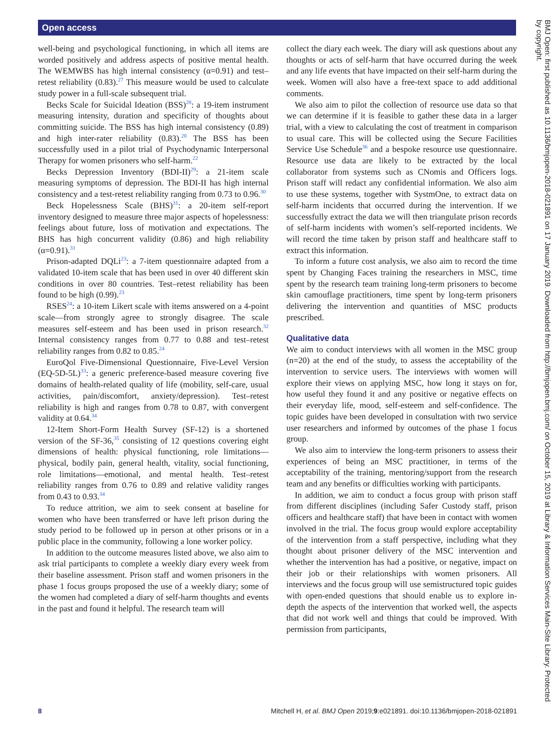Open access
well-being and psychological functioning, in which all items are worded positively and address aspects of positive mental health. The WEMWBS has high internal consistency (α=0.91) and test–retest reliability (0.83).<sup>27</sup> This measure would be used to calculate study power in a full-scale subsequent trial.
Becks Scale for Suicidal Ideation (BSS)<sup>28</sup>: a 19-item instrument measuring intensity, duration and specificity of thoughts about committing suicide. The BSS has high internal consistency (0.89) and high inter-rater reliability (0.83).<sup>28</sup> The BSS has been successfully used in a pilot trial of Psychodynamic Interpersonal Therapy for women prisoners who self-harm.<sup>22</sup>
Becks Depression Inventory (BDI-II)<sup>29</sup>: a 21-item scale measuring symptoms of depression. The BDI-II has high internal consistency and a test-retest reliability ranging from 0.73 to 0.96.<sup>30</sup>
Beck Hopelessness Scale (BHS)<sup>31</sup>: a 20-item self-report inventory designed to measure three major aspects of hopelessness: feelings about future, loss of motivation and expectations. The BHS has high concurrent validity (0.86) and high reliability (α=0.91).<sup>31</sup>
Prison-adapted DQLi<sup>23</sup>: a 7-item questionnaire adapted from a validated 10-item scale that has been used in over 40 different skin conditions in over 80 countries. Test–retest reliability has been found to be high (0.99).<sup>23</sup>
RSES<sup>24</sup>: a 10-item Likert scale with items answered on a 4-point scale—from strongly agree to strongly disagree. The scale measures self-esteem and has been used in prison research.<sup>32</sup> Internal consistency ranges from 0.77 to 0.88 and test–retest reliability ranges from 0.82 to 0.85.<sup>24</sup>
EuroQol Five-Dimensional Questionnaire, Five-Level Version (EQ-5D-5L)<sup>33</sup>: a generic preference-based measure covering five domains of health-related quality of life (mobility, self-care, usual activities, pain/discomfort, anxiety/depression). Test–retest reliability is high and ranges from 0.78 to 0.87, with convergent validity at 0.64.<sup>34</sup>
12-Item Short-Form Health Survey (SF-12) is a shortened version of the SF-36,<sup>35</sup> consisting of 12 questions covering eight dimensions of health: physical functioning, role limitations—physical, bodily pain, general health, vitality, social functioning, role limitations—emotional, and mental health. Test–retest reliability ranges from 0.76 to 0.89 and relative validity ranges from 0.43 to 0.93.<sup>34</sup>
To reduce attrition, we aim to seek consent at baseline for women who have been transferred or have left prison during the study period to be followed up in person at other prisons or in a public place in the community, following a lone worker policy.
In addition to the outcome measures listed above, we also aim to ask trial participants to complete a weekly diary every week from their baseline assessment. Prison staff and women prisoners in the phase 1 focus groups proposed the use of a weekly diary; some of the women had completed a diary of self-harm thoughts and events in the past and found it helpful. The research team will
collect the diary each week. The diary will ask questions about any thoughts or acts of self-harm that have occurred during the week and any life events that have impacted on their self-harm during the week. Women will also have a free-text space to add additional comments.
We also aim to pilot the collection of resource use data so that we can determine if it is feasible to gather these data in a larger trial, with a view to calculating the cost of treatment in comparison to usual care. This will be collected using the Secure Facilities Service Use Schedule<sup>36</sup> and a bespoke resource use questionnaire. Resource use data are likely to be extracted by the local collaborator from systems such as CNomis and Officers logs. Prison staff will redact any confidential information. We also aim to use these systems, together with SystmOne, to extract data on self-harm incidents that occurred during the intervention. If we successfully extract the data we will then triangulate prison records of self-harm incidents with women’s self-reported incidents. We will record the time taken by prison staff and healthcare staff to extract this information.
To inform a future cost analysis, we also aim to record the time spent by Changing Faces training the researchers in MSC, time spent by the research team training long-term prisoners to become skin camouflage practitioners, time spent by long-term prisoners delivering the intervention and quantities of MSC products prescribed.
Qualitative data
We aim to conduct interviews with all women in the MSC group (n=20) at the end of the study, to assess the acceptability of the intervention to service users. The interviews with women will explore their views on applying MSC, how long it stays on for, how useful they found it and any positive or negative effects on their everyday life, mood, self-esteem and self-confidence. The topic guides have been developed in consultation with two service user researchers and informed by outcomes of the phase 1 focus group.
We also aim to interview the long-term prisoners to assess their experiences of being an MSC practitioner, in terms of the acceptability of the training, mentoring/support from the research team and any benefits or difficulties working with participants.
In addition, we aim to conduct a focus group with prison staff from different disciplines (including Safer Custody staff, prison officers and healthcare staff) that have been in contact with women involved in the trial. The focus group would explore acceptability of the intervention from a staff perspective, including what they thought about prisoner delivery of the MSC intervention and whether the intervention has had a positive, or negative, impact on their job or their relationships with women prisoners. All interviews and the focus group will use semistructured topic guides with open-ended questions that should enable us to explore in-depth the aspects of the intervention that worked well, the aspects that did not work well and things that could be improved. With permission from participants,
BMJ Open: first published as 10.1136/bmjopen-2018-021891 on 17 January 2019. Downloaded from http://bmjopen.bmj.com/ on October 15, 2019 at Library & Information Services Main-Site Library. Protected by copyright.
8 Mitchell H, et al. BMJ Open 2019;9:e021891. doi:10.1136/bmjopen-2018-021891